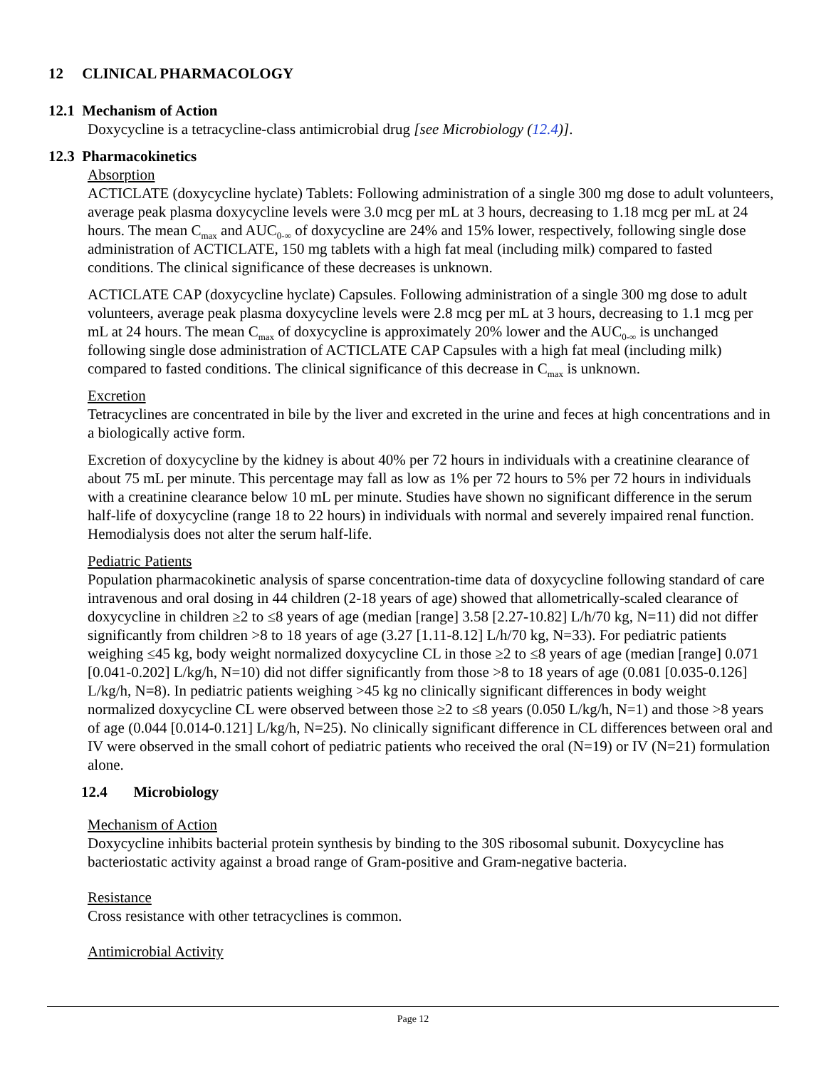12 CLINICAL PHARMACOLOGY
12.1 Mechanism of Action
Doxycycline is a tetracycline-class antimicrobial drug [see Microbiology (12.4)].
12.3 Pharmacokinetics
Absorption
ACTICLATE (doxycycline hyclate) Tablets: Following administration of a single 300 mg dose to adult volunteers, average peak plasma doxycycline levels were 3.0 mcg per mL at 3 hours, decreasing to 1.18 mcg per mL at 24 hours. The mean C<sub>max</sub> and AUC<sub>0-∞</sub> of doxycycline are 24% and 15% lower, respectively, following single dose administration of ACTICLATE, 150 mg tablets with a high fat meal (including milk) compared to fasted conditions. The clinical significance of these decreases is unknown.
ACTICLATE CAP (doxycycline hyclate) Capsules. Following administration of a single 300 mg dose to adult volunteers, average peak plasma doxycycline levels were 2.8 mcg per mL at 3 hours, decreasing to 1.1 mcg per mL at 24 hours. The mean C<sub>max</sub> of doxycycline is approximately 20% lower and the AUC<sub>0-∞</sub> is unchanged following single dose administration of ACTICLATE CAP Capsules with a high fat meal (including milk) compared to fasted conditions. The clinical significance of this decrease in C<sub>max</sub> is unknown.
Excretion
Tetracyclines are concentrated in bile by the liver and excreted in the urine and feces at high concentrations and in a biologically active form.
Excretion of doxycycline by the kidney is about 40% per 72 hours in individuals with a creatinine clearance of about 75 mL per minute. This percentage may fall as low as 1% per 72 hours to 5% per 72 hours in individuals with a creatinine clearance below 10 mL per minute. Studies have shown no significant difference in the serum half-life of doxycycline (range 18 to 22 hours) in individuals with normal and severely impaired renal function. Hemodialysis does not alter the serum half-life.
Pediatric Patients
Population pharmacokinetic analysis of sparse concentration-time data of doxycycline following standard of care intravenous and oral dosing in 44 children (2-18 years of age) showed that allometrically-scaled clearance of doxycycline in children ≥2 to ≤8 years of age (median [range] 3.58 [2.27-10.82] L/h/70 kg, N=11) did not differ significantly from children >8 to 18 years of age (3.27 [1.11-8.12] L/h/70 kg, N=33). For pediatric patients weighing ≤45 kg, body weight normalized doxycycline CL in those ≥2 to ≤8 years of age (median [range] 0.071 [0.041-0.202] L/kg/h, N=10) did not differ significantly from those >8 to 18 years of age (0.081 [0.035-0.126] L/kg/h, N=8). In pediatric patients weighing >45 kg no clinically significant differences in body weight normalized doxycycline CL were observed between those ≥2 to ≤8 years (0.050 L/kg/h, N=1) and those >8 years of age (0.044 [0.014-0.121] L/kg/h, N=25). No clinically significant difference in CL differences between oral and IV were observed in the small cohort of pediatric patients who received the oral (N=19) or IV (N=21) formulation alone.
12.4 Microbiology
Mechanism of Action
Doxycycline inhibits bacterial protein synthesis by binding to the 30S ribosomal subunit. Doxycycline has bacteriostatic activity against a broad range of Gram-positive and Gram-negative bacteria.
Resistance
Cross resistance with other tetracyclines is common.
Antimicrobial Activity
Page 12